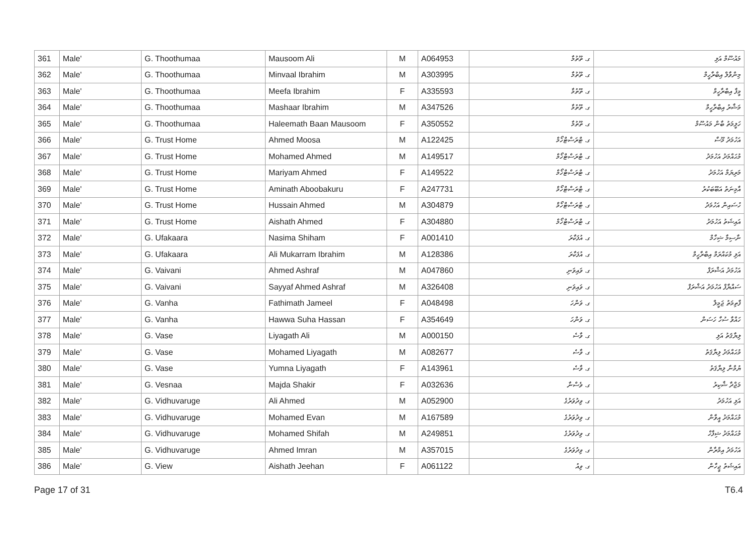| 361 | Male' | G. Thoothumaa | Mausoom Ali | M | A064953 | ގ. ތޫތުމާ | މައުސޫމް އަލި |
| 362 | Male' | G. Thoothumaa | Minvaal Ibrahim | M | A303995 | ގ. ތޫތުމާ | މިންވާލް އިބްރާހީމް |
| 363 | Male' | G. Thoothumaa | Meefa Ibrahim | F | A335593 | ގ. ތޫތުމާ | މީފާ އިބްރާހީމް |
| 364 | Male' | G. Thoothumaa | Mashaar Ibrahim | M | A347526 | ގ. ތޫތުމާ | މަޝާރު އިބްރާހީމް |
| 365 | Male' | G. Thoothumaa | Haleemath Baan Mausoom | F | A350552 | ގ. ތޫތުމާ | ހަލީމަތު ބާން މައުސޫމް |
| 366 | Male' | G. Trust Home | Ahmed Moosa | M | A122425 | ގ. ޓްރަސްޓްހޯމް | އަހުމަދު މޫސާ |
| 367 | Male' | G. Trust Home | Mohamed Ahmed | M | A149517 | ގ. ޓްރަސްޓްހޯމް | މުޙައްމަދު އަހުމަދު |
| 368 | Male' | G. Trust Home | Mariyam Ahmed | F | A149522 | ގ. ޓްރަސްޓްހޯމް | މަރިޔަމް އަހުމަދު |
| 369 | Male' | G. Trust Home | Aminath Aboobakuru | F | A247731 | ގ. ޓްރަސްޓްހޯމް | އާމިނަތު އަބޫބަކުރު |
| 370 | Male' | G. Trust Home | Hussain Ahmed | M | A304879 | ގ. ޓްރަސްޓްހޯމް | ހުސައިން އަހުމަދު |
| 371 | Male' | G. Trust Home | Aishath Ahmed | F | A304880 | ގ. ޓްރަސްޓްހޯމް | އައިޝަތު އަހުމަދު |
| 372 | Male' | G. Ufakaara | Nasima Shiham | F | A001410 | ގ. އުފަކާރަ | ނާސިމާ ޝިހާމް |
| 373 | Male' | G. Ufakaara | Ali Mukarram Ibrahim | M | A128386 | ގ. އުފަކާރަ | އަލި މުކައްރަމް އިބްރާހީމް |
| 374 | Male' | G. Vaivani | Ahmed Ashraf | M | A047860 | ގ. ވައިވަނި | އަހުމަދު އަޝްރަފް |
| 375 | Male' | G. Vaivani | Sayyaf Ahmed Ashraf | M | A326408 | ގ. ވައިވަނި | ސައްޔާފް އަހުމަދު އަޝްރަފް |
| 376 | Male' | G. Vanha | Fathimath Jameel | F | A048498 | ގ. ވަންހަ | ފާތިމަތު ޖަމީލް |
| 377 | Male' | G. Vanha | Hawwa Suha Hassan | F | A354649 | ގ. ވަންހަ | ހައްވާ ސުހާ ހަސަން |
| 378 | Male' | G. Vase | Liyagath Ali | M | A000150 | ގ. ވާސެ | ލިޔާޤަތު އަލި |
| 379 | Male' | G. Vase | Mohamed Liyagath | M | A082677 | ގ. ވާސެ | މުޙައްމަދު ލިޔާޤަތު |
| 380 | Male' | G. Vase | Yumna Liyagath | F | A143961 | ގ. ވާސެ | ޔުމްނާ ލިޔާޤަތު |
| 381 | Male' | G. Vesnaa | Majda Shakir | F | A032636 | ގ. ވެސްނާ | މަޖްދާ ޝާކިރު |
| 382 | Male' | G. Vidhuvaruge | Ali Ahmed | M | A052900 | ގ. ވިދުވަރުގެ | އަލި އަހުމަދު |
| 383 | Male' | G. Vidhuvaruge | Mohamed Evan | M | A167589 | ގ. ވިދުވަރުގެ | މުޙައްމަދު އީވާން |
| 384 | Male' | G. Vidhuvaruge | Mohamed Shifah | M | A249851 | ގ. ވިދުވަރުގެ | މުޙައްމަދު ޝިފާހް |
| 385 | Male' | G. Vidhuvaruge | Ahmed Imran | M | A357015 | ގ. ވިދުވަރުގެ | އަހުމަދު އިމްރާން |
| 386 | Male' | G. View | Aishath Jeehan | F | A061122 | ގ. ވިއު | އައިޝަތު ޖީހާން |
Page 17 of 31 T6.4